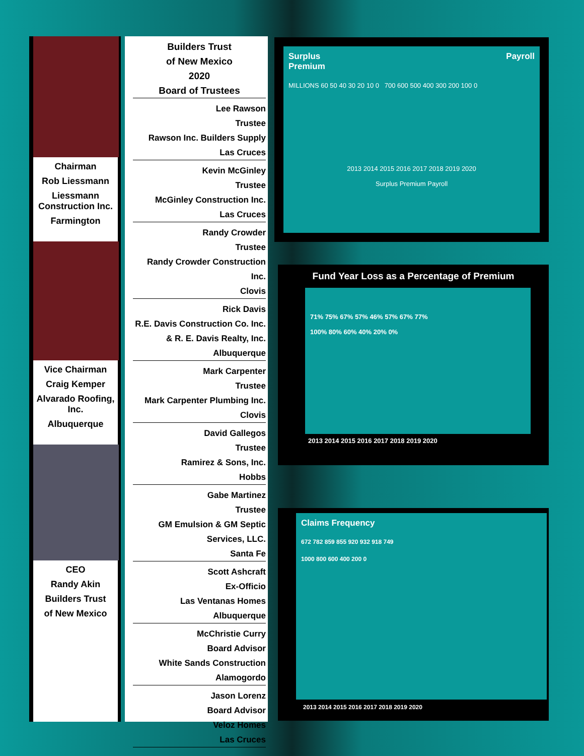Chairman
Rob Liessmann
Liessmann Construction Inc.
Farmington
Vice Chairman
Craig Kemper
Alvarado Roofing, Inc.
Albuquerque
CEO
Randy Akin
Builders Trust
of New Mexico
Builders Trust
of New Mexico
2020
Board of Trustees
Lee Rawson
Trustee
Rawson Inc. Builders Supply
Las Cruces
Kevin McGinley
Trustee
McGinley Construction Inc.
Las Cruces
Randy Crowder
Trustee
Randy Crowder Construction Inc.
Clovis
Rick Davis
R.E. Davis Construction Co. Inc. & R. E. Davis Realty, Inc.
Albuquerque
Mark Carpenter
Trustee
Mark Carpenter Plumbing Inc.
Clovis
David Gallegos
Trustee
Ramirez & Sons, Inc.
Hobbs
Gabe Martinez
Trustee
GM Emulsion & GM Septic Services, LLC.
Santa Fe
Scott Ashcraft
Ex-Officio
Las Ventanas Homes
Albuquerque
McChristie Curry
Board Advisor
White Sands Construction
Alamogordo
Jason Lorenz
Board Advisor
Veloz Homes
Las Cruces
Surplus
Premium Payroll
MILLIONS 60 50 40 30 20 10 0 700 600 500 400 300 200 100 0
2013 2014 2015 2016 2017 2018 2019 2020
Surplus Premium Payroll
Fund Year Loss as a Percentage of Premium
71% 75% 67% 57% 46% 57% 67% 77%
100% 80% 60% 40% 20% 0%
2013 2014 2015 2016 2017 2018 2019 2020
Claims Frequency
672 782 859 855 920 932 918 749
1000 800 600 400 200 0
2013 2014 2015 2016 2017 2018 2019 2020